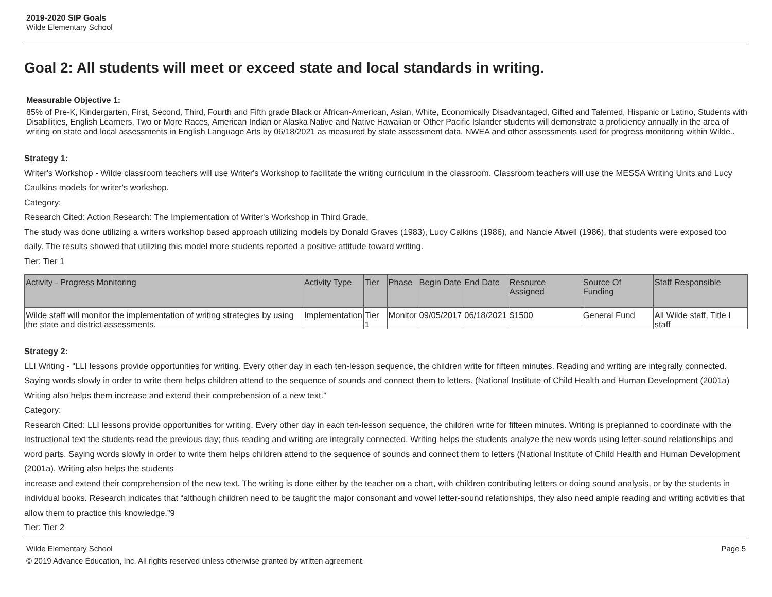2019-2020 SIP Goals
Wilde Elementary School
Goal 2: All students will meet or exceed state and local standards in writing.
Measurable Objective 1:
85% of Pre-K, Kindergarten, First, Second, Third, Fourth and Fifth grade Black or African-American, Asian, White, Economically Disadvantaged, Gifted and Talented, Hispanic or Latino, Students with Disabilities, English Learners, Two or More Races, American Indian or Alaska Native and Native Hawaiian or Other Pacific Islander students will demonstrate a proficiency annually in the area of writing on state and local assessments in English Language Arts by 06/18/2021 as measured by state assessment data, NWEA and other assessments used for progress monitoring within Wilde..
Strategy 1:
Writer's Workshop - Wilde classroom teachers will use Writer's Workshop to facilitate the writing curriculum in the classroom. Classroom teachers will use the MESSA Writing Units and Lucy Caulkins models for writer's workshop.
Category:
Research Cited: Action Research: The Implementation of Writer's Workshop in Third Grade.
The study was done utilizing a writers workshop based approach utilizing models by Donald Graves (1983), Lucy Calkins (1986), and Nancie Atwell (1986), that students were exposed too daily. The results showed that utilizing this model more students reported a positive attitude toward writing.
Tier: Tier 1
| Activity - Progress Monitoring | Activity Type | Tier | Phase | Begin Date | End Date | Resource Assigned | Source Of Funding | Staff Responsible |
| --- | --- | --- | --- | --- | --- | --- | --- | --- |
| Wilde staff will monitor the implementation of writing strategies by using the state and district assessments. | Implementation | Tier 1 | Monitor | 09/05/2017 | 06/18/2021 | $1500 | General Fund | All Wilde staff, Title I staff |
Strategy 2:
LLI Writing - "LLI lessons provide opportunities for writing. Every other day in each ten-lesson sequence, the children write for fifteen minutes. Reading and writing are integrally connected. Saying words slowly in order to write them helps children attend to the sequence of sounds and connect them to letters. (National Institute of Child Health and Human Development (2001a) Writing also helps them increase and extend their comprehension of a new text.”
Category:
Research Cited: LLI lessons provide opportunities for writing. Every other day in each ten-lesson sequence, the children write for fifteen minutes. Writing is preplanned to coordinate with the instructional text the students read the previous day; thus reading and writing are integrally connected. Writing helps the students analyze the new words using letter-sound relationships and word parts. Saying words slowly in order to write them helps children attend to the sequence of sounds and connect them to letters (National Institute of Child Health and Human Development (2001a). Writing also helps the students
increase and extend their comprehension of the new text. The writing is done either by the teacher on a chart, with children contributing letters or doing sound analysis, or by the students in individual books. Research indicates that “although children need to be taught the major consonant and vowel letter-sound relationships, they also need ample reading and writing activities that allow them to practice this knowledge.”9
Tier: Tier 2
Wilde Elementary School Page 5
© 2019 Advance Education, Inc. All rights reserved unless otherwise granted by written agreement.